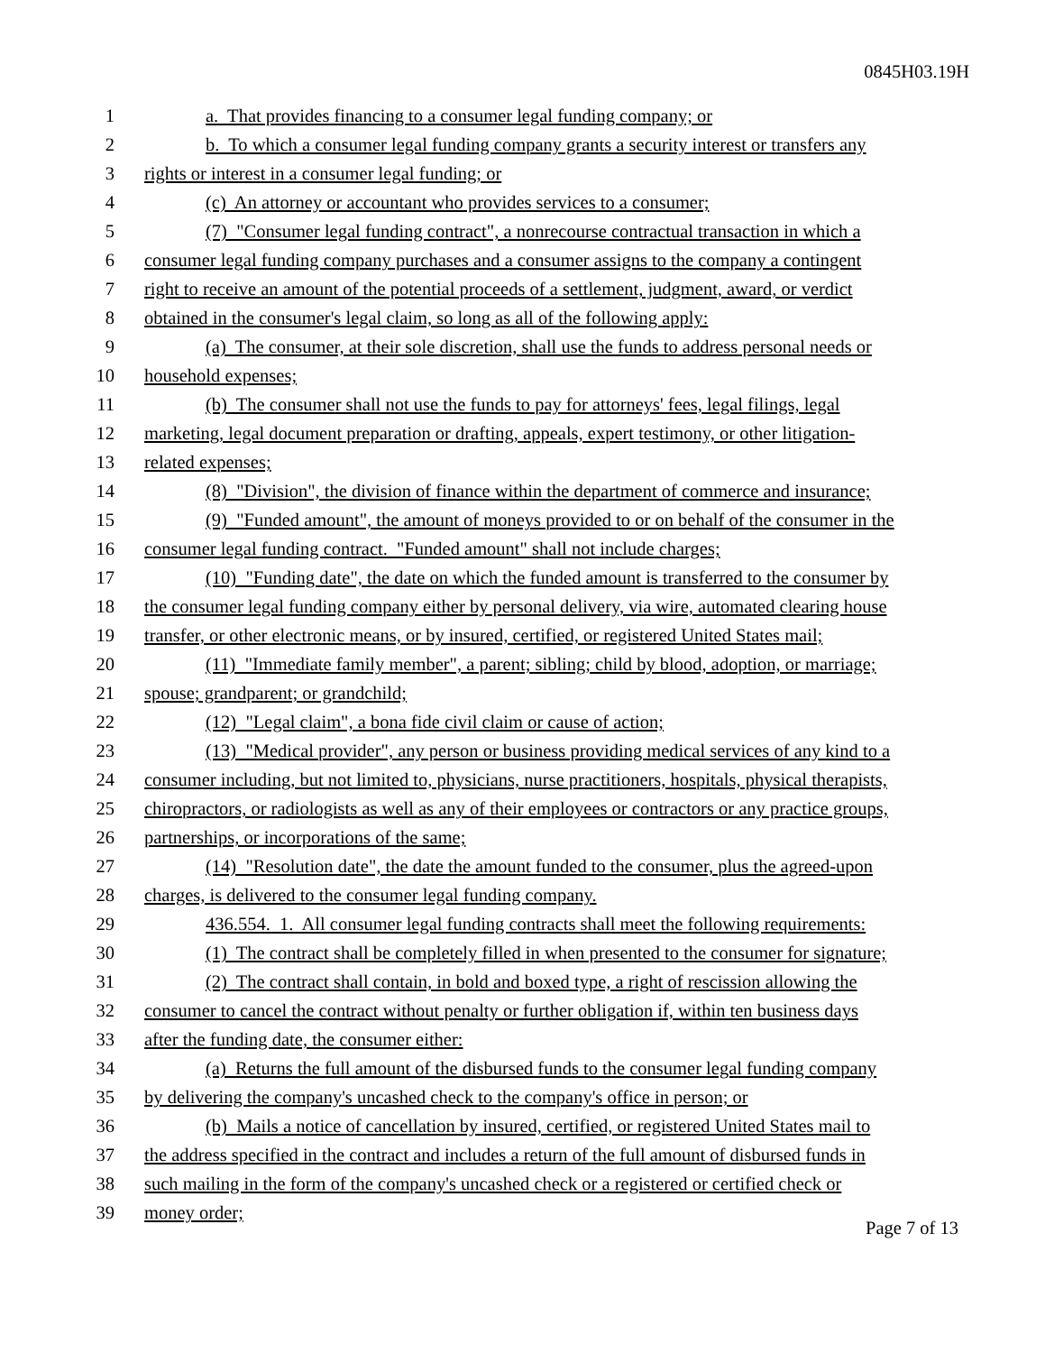0845H03.19H
1 a. That provides financing to a consumer legal funding company; or
2 b. To which a consumer legal funding company grants a security interest or transfers any
3 rights or interest in a consumer legal funding; or
4 (c) An attorney or accountant who provides services to a consumer;
5 (7) "Consumer legal funding contract", a nonrecourse contractual transaction in which a
6 consumer legal funding company purchases and a consumer assigns to the company a contingent
7 right to receive an amount of the potential proceeds of a settlement, judgment, award, or verdict
8 obtained in the consumer's legal claim, so long as all of the following apply:
9 (a) The consumer, at their sole discretion, shall use the funds to address personal needs or
10 household expenses;
11 (b) The consumer shall not use the funds to pay for attorneys' fees, legal filings, legal
12 marketing, legal document preparation or drafting, appeals, expert testimony, or other litigation-
13 related expenses;
14 (8) "Division", the division of finance within the department of commerce and insurance;
15 (9) "Funded amount", the amount of moneys provided to or on behalf of the consumer in the
16 consumer legal funding contract. "Funded amount" shall not include charges;
17 (10) "Funding date", the date on which the funded amount is transferred to the consumer by
18 the consumer legal funding company either by personal delivery, via wire, automated clearing house
19 transfer, or other electronic means, or by insured, certified, or registered United States mail;
20 (11) "Immediate family member", a parent; sibling; child by blood, adoption, or marriage;
21 spouse; grandparent; or grandchild;
22 (12) "Legal claim", a bona fide civil claim or cause of action;
23 (13) "Medical provider", any person or business providing medical services of any kind to a
24 consumer including, but not limited to, physicians, nurse practitioners, hospitals, physical therapists,
25 chiropractors, or radiologists as well as any of their employees or contractors or any practice groups,
26 partnerships, or incorporations of the same;
27 (14) "Resolution date", the date the amount funded to the consumer, plus the agreed-upon
28 charges, is delivered to the consumer legal funding company.
29 436.554. 1. All consumer legal funding contracts shall meet the following requirements:
30 (1) The contract shall be completely filled in when presented to the consumer for signature;
31 (2) The contract shall contain, in bold and boxed type, a right of rescission allowing the
32 consumer to cancel the contract without penalty or further obligation if, within ten business days
33 after the funding date, the consumer either:
34 (a) Returns the full amount of the disbursed funds to the consumer legal funding company
35 by delivering the company's uncashed check to the company's office in person; or
36 (b) Mails a notice of cancellation by insured, certified, or registered United States mail to
37 the address specified in the contract and includes a return of the full amount of disbursed funds in
38 such mailing in the form of the company's uncashed check or a registered or certified check or
39 money order;
Page 7 of 13